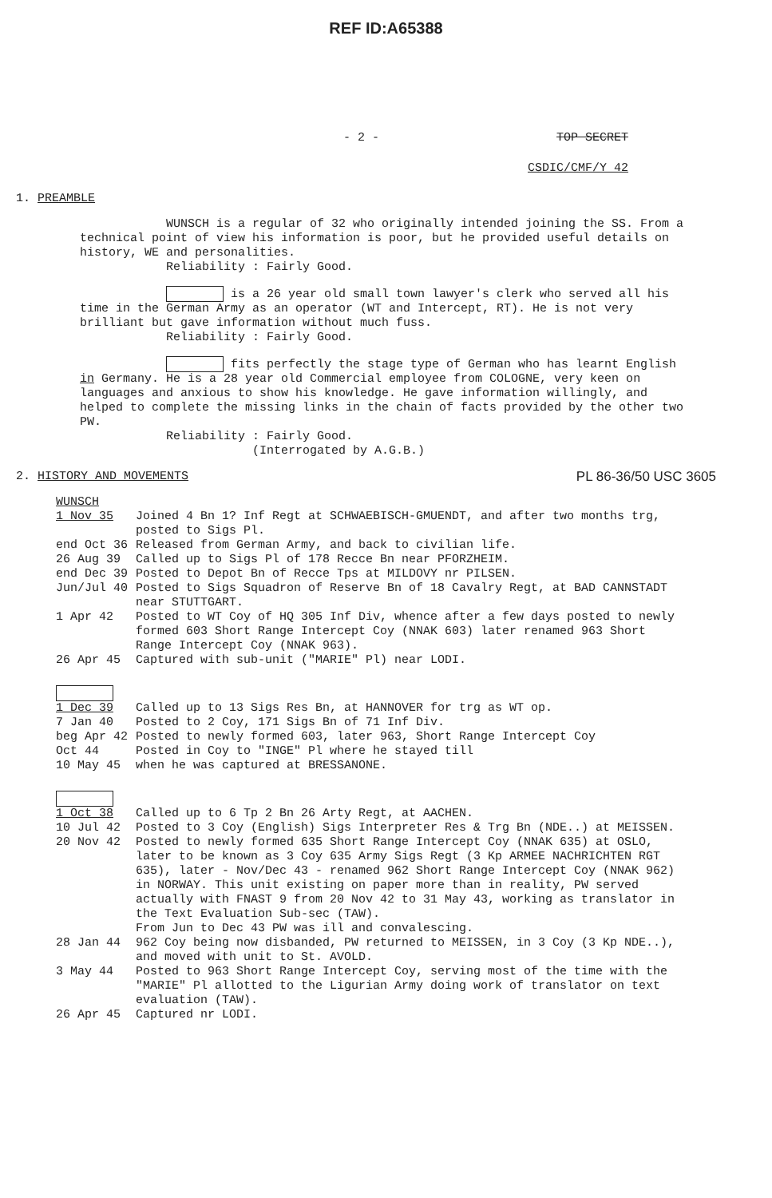REF ID:A65388
- 2 - TOP SECRET
CSDIC/CMF/Y 42
1. PREAMBLE
WUNSCH is a regular of 32 who originally intended joining the SS. From a technical point of view his information is poor, but he provided useful details on history, WE and personalities.
Reliability : Fairly Good.
is a 26 year old small town lawyer's clerk who served all his time in the German Army as an operator (WT and Intercept, RT). He is not very brilliant but gave information without much fuss.
Reliability : Fairly Good.
fits perfectly the stage type of German who has learnt English in Germany. He is a 28 year old Commercial employee from COLOGNE, very keen on languages and anxious to show his knowledge. He gave information willingly, and helped to complete the missing links in the chain of facts provided by the other two PW.
Reliability : Fairly Good.
(Interrogated by A.G.B.)
2. HISTORY AND MOVEMENTS PL 86-36/50 USC 3605
WUNSCH
1 Nov 35
Joined 4 Bn 1? Inf Regt at SCHWAEBISCH-GMUENDT, and after two months trg, posted to Sigs Pl.
end Oct 36
Released from German Army, and back to civilian life.
26 Aug 39
Called up to Sigs Pl of 178 Recce Bn near PFORZHEIM.
end Dec 39
Posted to Depot Bn of Recce Tps at MILDOVY nr PILSEN.
Jun/Jul 40
Posted to Sigs Squadron of Reserve Bn of 18 Cavalry Regt, at BAD CANNSTADT near STUTTGART.
1 Apr 42
Posted to WT Coy of HQ 305 Inf Div, whence after a few days posted to newly formed 603 Short Range Intercept Coy (NNAK 603) later renamed 963 Short Range Intercept Coy (NNAK 963).
26 Apr 45
Captured with sub-unit ("MARIE" Pl) near LODI.
1 Dec 39
Called up to 13 Sigs Res Bn, at HANNOVER for trg as WT op.
7 Jan 40
Posted to 2 Coy, 171 Sigs Bn of 71 Inf Div.
beg Apr 42
Posted to newly formed 603, later 963, Short Range Intercept Coy
Oct 44
Posted in Coy to "INGE" Pl where he stayed till
10 May 45
when he was captured at BRESSANONE.
1 Oct 38
Called up to 6 Tp 2 Bn 26 Arty Regt, at AACHEN.
10 Jul 42
Posted to 3 Coy (English) Sigs Interpreter Res & Trg Bn (NDE..) at MEISSEN.
20 Nov 42
Posted to newly formed 635 Short Range Intercept Coy (NNAK 635) at OSLO, later to be known as 3 Coy 635 Army Sigs Regt (3 Kp ARMEE NACHRICHTEN RGT 635), later - Nov/Dec 43 - renamed 962 Short Range Intercept Coy (NNAK 962) in NORWAY. This unit existing on paper more than in reality, PW served actually with FNAST 9 from 20 Nov 42 to 31 May 43, working as translator in the Text Evaluation Sub-sec (TAW).
From Jun to Dec 43 PW was ill and convalescing.
28 Jan 44
962 Coy being now disbanded, PW returned to MEISSEN, in 3 Coy (3 Kp NDE..), and moved with unit to St. AVOLD.
3 May 44
Posted to 963 Short Range Intercept Coy, serving most of the time with the "MARIE" Pl allotted to the Ligurian Army doing work of translator on text evaluation (TAW).
26 Apr 45
Captured nr LODI.